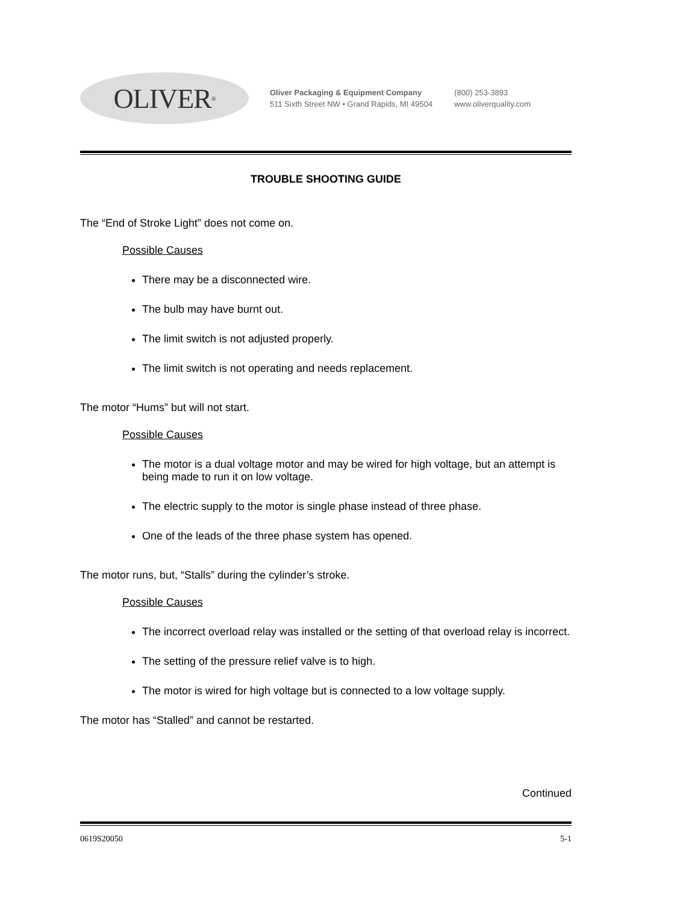OLIVER<sup>®</sup>
Oliver Packaging & Equipment Company
511 Sixth Street NW • Grand Rapids, MI 49504
(800) 253-3893
www.oliverquality.com
TROUBLE SHOOTING GUIDE
The “End of Stroke Light” does not come on.
Possible Causes
There may be a disconnected wire.
The bulb may have burnt out.
The limit switch is not adjusted properly.
The limit switch is not operating and needs replacement.
The motor “Hums” but will not start.
Possible Causes
The motor is a dual voltage motor and may be wired for high voltage, but an attempt is being made to run it on low voltage.
The electric supply to the motor is single phase instead of three phase.
One of the leads of the three phase system has opened.
The motor runs, but, “Stalls” during the cylinder’s stroke.
Possible Causes
The incorrect overload relay was installed or the setting of that overload relay is incorrect.
The setting of the pressure relief valve is to high.
The motor is wired for high voltage but is connected to a low voltage supply.
The motor has “Stalled” and cannot be restarted.
Continued
0619S20050 5-1